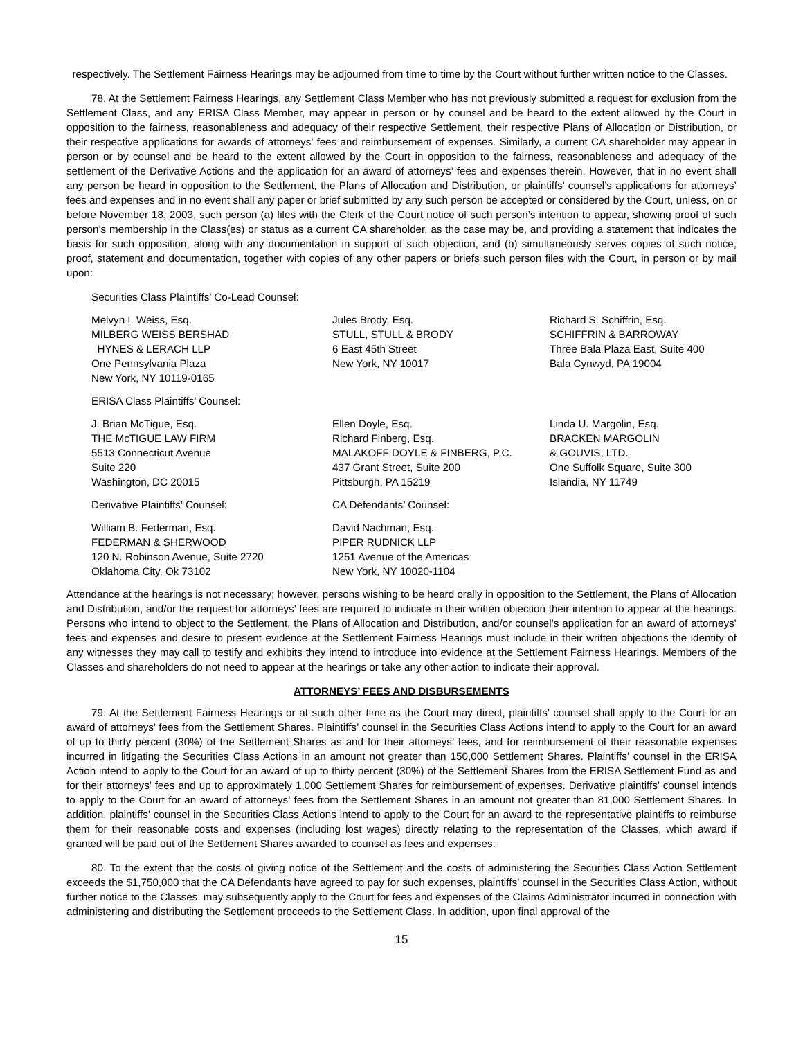respectively. The Settlement Fairness Hearings may be adjourned from time to time by the Court without further written notice to the Classes.
78. At the Settlement Fairness Hearings, any Settlement Class Member who has not previously submitted a request for exclusion from the Settlement Class, and any ERISA Class Member, may appear in person or by counsel and be heard to the extent allowed by the Court in opposition to the fairness, reasonableness and adequacy of their respective Settlement, their respective Plans of Allocation or Distribution, or their respective applications for awards of attorneys’ fees and reimbursement of expenses. Similarly, a current CA shareholder may appear in person or by counsel and be heard to the extent allowed by the Court in opposition to the fairness, reasonableness and adequacy of the settlement of the Derivative Actions and the application for an award of attorneys’ fees and expenses therein. However, that in no event shall any person be heard in opposition to the Settlement, the Plans of Allocation and Distribution, or plaintiffs’ counsel’s applications for attorneys’ fees and expenses and in no event shall any paper or brief submitted by any such person be accepted or considered by the Court, unless, on or before November 18, 2003, such person (a) files with the Clerk of the Court notice of such person’s intention to appear, showing proof of such person’s membership in the Class(es) or status as a current CA shareholder, as the case may be, and providing a statement that indicates the basis for such opposition, along with any documentation in support of such objection, and (b) simultaneously serves copies of such notice, proof, statement and documentation, together with copies of any other papers or briefs such person files with the Court, in person or by mail upon:
Securities Class Plaintiffs’ Co-Lead Counsel:
Melvyn I. Weiss, Esq.
MILBERG WEISS BERSHAD
HYNES & LERACH LLP
One Pennsylvania Plaza
New York, NY 10119-0165
Jules Brody, Esq.
STULL, STULL & BRODY
6 East 45th Street
New York, NY 10017
Richard S. Schiffrin, Esq.
SCHIFFRIN & BARROWAY
Three Bala Plaza East, Suite 400
Bala Cynwyd, PA 19004
ERISA Class Plaintiffs’ Counsel:
J. Brian McTigue, Esq.
THE McTIGUE LAW FIRM
5513 Connecticut Avenue
Suite 220
Washington, DC 20015
Ellen Doyle, Esq.
Richard Finberg, Esq.
MALAKOFF DOYLE & FINBERG, P.C.
437 Grant Street, Suite 200
Pittsburgh, PA 15219
Linda U. Margolin, Esq.
BRACKEN MARGOLIN
& GOUVIS, LTD.
One Suffolk Square, Suite 300
Islandia, NY 11749
Derivative Plaintiffs’ Counsel:
CA Defendants’ Counsel:
William B. Federman, Esq.
FEDERMAN & SHERWOOD
120 N. Robinson Avenue, Suite 2720
Oklahoma City, Ok 73102
David Nachman, Esq.
PIPER RUDNICK LLP
1251 Avenue of the Americas
New York, NY 10020-1104
Attendance at the hearings is not necessary; however, persons wishing to be heard orally in opposition to the Settlement, the Plans of Allocation and Distribution, and/or the request for attorneys’ fees are required to indicate in their written objection their intention to appear at the hearings. Persons who intend to object to the Settlement, the Plans of Allocation and Distribution, and/or counsel’s application for an award of attorneys’ fees and expenses and desire to present evidence at the Settlement Fairness Hearings must include in their written objections the identity of any witnesses they may call to testify and exhibits they intend to introduce into evidence at the Settlement Fairness Hearings. Members of the Classes and shareholders do not need to appear at the hearings or take any other action to indicate their approval.
ATTORNEYS’ FEES AND DISBURSEMENTS
79. At the Settlement Fairness Hearings or at such other time as the Court may direct, plaintiffs’ counsel shall apply to the Court for an award of attorneys’ fees from the Settlement Shares. Plaintiffs’ counsel in the Securities Class Actions intend to apply to the Court for an award of up to thirty percent (30%) of the Settlement Shares as and for their attorneys’ fees, and for reimbursement of their reasonable expenses incurred in litigating the Securities Class Actions in an amount not greater than 150,000 Settlement Shares. Plaintiffs’ counsel in the ERISA Action intend to apply to the Court for an award of up to thirty percent (30%) of the Settlement Shares from the ERISA Settlement Fund as and for their attorneys’ fees and up to approximately 1,000 Settlement Shares for reimbursement of expenses. Derivative plaintiffs’ counsel intends to apply to the Court for an award of attorneys’ fees from the Settlement Shares in an amount not greater than 81,000 Settlement Shares. In addition, plaintiffs’ counsel in the Securities Class Actions intend to apply to the Court for an award to the representative plaintiffs to reimburse them for their reasonable costs and expenses (including lost wages) directly relating to the representation of the Classes, which award if granted will be paid out of the Settlement Shares awarded to counsel as fees and expenses.
80. To the extent that the costs of giving notice of the Settlement and the costs of administering the Securities Class Action Settlement exceeds the $1,750,000 that the CA Defendants have agreed to pay for such expenses, plaintiffs’ counsel in the Securities Class Action, without further notice to the Classes, may subsequently apply to the Court for fees and expenses of the Claims Administrator incurred in connection with administering and distributing the Settlement proceeds to the Settlement Class. In addition, upon final approval of the
15